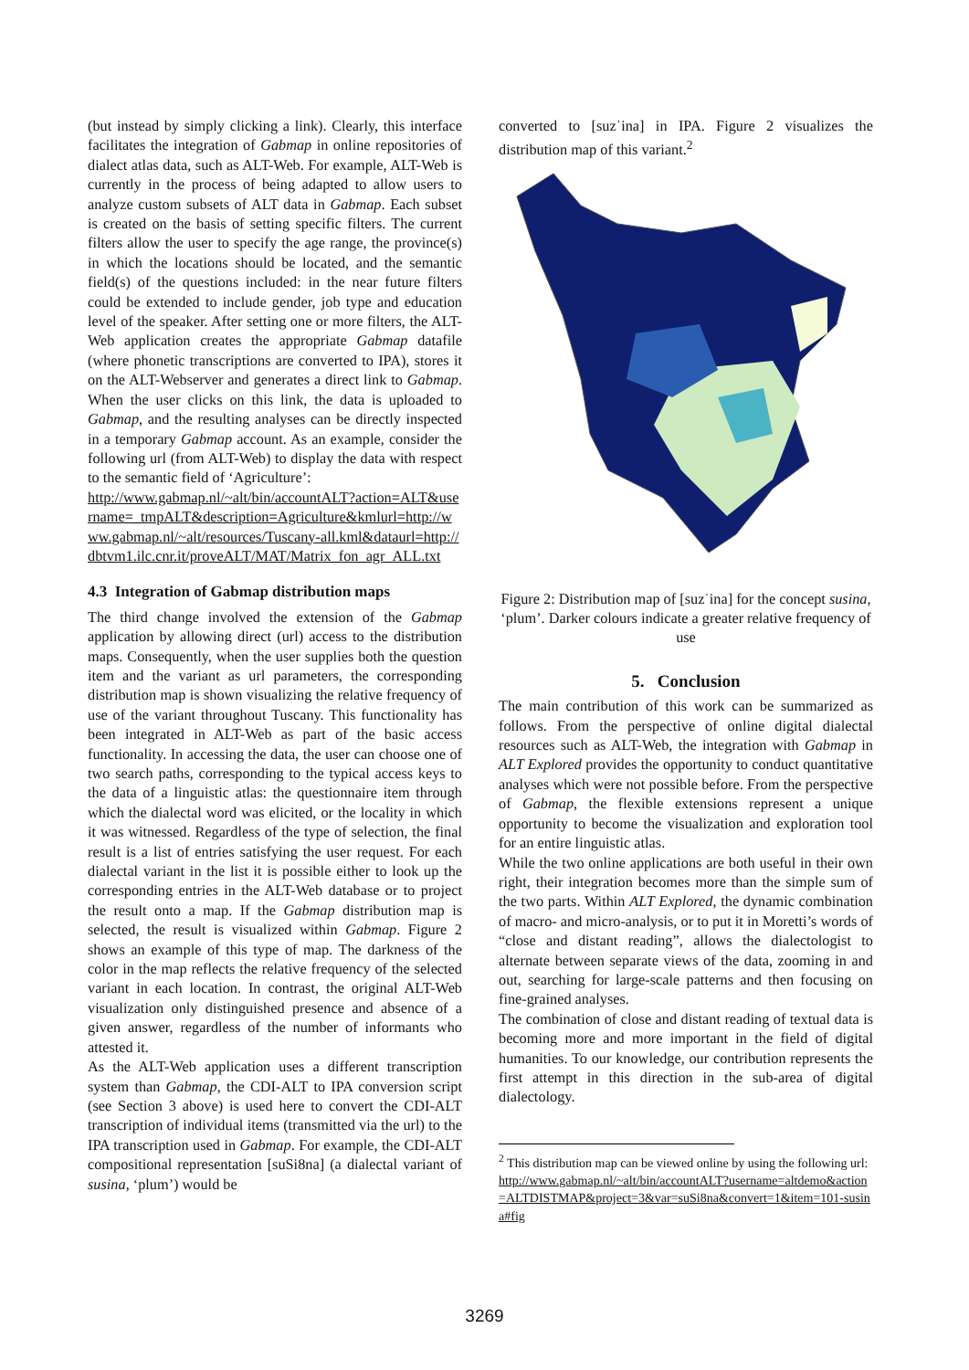(but instead by simply clicking a link). Clearly, this interface facilitates the integration of Gabmap in online repositories of dialect atlas data, such as ALT-Web. For example, ALT-Web is currently in the process of being adapted to allow users to analyze custom subsets of ALT data in Gabmap. Each subset is created on the basis of setting specific filters. The current filters allow the user to specify the age range, the province(s) in which the locations should be located, and the semantic field(s) of the questions included: in the near future filters could be extended to include gender, job type and education level of the speaker. After setting one or more filters, the ALT-Web application creates the appropriate Gabmap datafile (where phonetic transcriptions are converted to IPA), stores it on the ALT-Webserver and generates a direct link to Gabmap. When the user clicks on this link, the data is uploaded to Gabmap, and the resulting analyses can be directly inspected in a temporary Gabmap account. As an example, consider the following url (from ALT-Web) to display the data with respect to the semantic field of ‘Agriculture’:
http://www.gabmap.nl/~alt/bin/accountALT?action=ALT&username=_tmpALT&description=Agriculture&kmlurl=http://www.gabmap.nl/~alt/resources/Tuscany-all.kml&dataurl=http://dbtvm1.ilc.cnr.it/proveALT/MAT/Matrix_fon_agr_ALL.txt
4.3 Integration of Gabmap distribution maps
The third change involved the extension of the Gabmap application by allowing direct (url) access to the distribution maps. Consequently, when the user supplies both the question item and the variant as url parameters, the corresponding distribution map is shown visualizing the relative frequency of use of the variant throughout Tuscany. This functionality has been integrated in ALT-Web as part of the basic access functionality. In accessing the data, the user can choose one of two search paths, corresponding to the typical access keys to the data of a linguistic atlas: the questionnaire item through which the dialectal word was elicited, or the locality in which it was witnessed. Regardless of the type of selection, the final result is a list of entries satisfying the user request. For each dialectal variant in the list it is possible either to look up the corresponding entries in the ALT-Web database or to project the result onto a map. If the Gabmap distribution map is selected, the result is visualized within Gabmap. Figure 2 shows an example of this type of map. The darkness of the color in the map reflects the relative frequency of the selected variant in each location. In contrast, the original ALT-Web visualization only distinguished presence and absence of a given answer, regardless of the number of informants who attested it.
As the ALT-Web application uses a different transcription system than Gabmap, the CDI-ALT to IPA conversion script (see Section 3 above) is used here to convert the CDI-ALT transcription of individual items (transmitted via the url) to the IPA transcription used in Gabmap. For example, the CDI-ALT compositional representation [suSi8na] (a dialectal variant of susina, ‘plum’) would be
converted to [suzˈina] in IPA. Figure 2 visualizes the distribution map of this variant.<sup>2</sup>
Figure 2: Distribution map of [suzˈina] for the concept susina, ‘plum’. Darker colours indicate a greater relative frequency of use
5. Conclusion
The main contribution of this work can be summarized as follows. From the perspective of online digital dialectal resources such as ALT-Web, the integration with Gabmap in ALT Explored provides the opportunity to conduct quantitative analyses which were not possible before. From the perspective of Gabmap, the flexible extensions represent a unique opportunity to become the visualization and exploration tool for an entire linguistic atlas.
While the two online applications are both useful in their own right, their integration becomes more than the simple sum of the two parts. Within ALT Explored, the dynamic combination of macro- and micro-analysis, or to put it in Moretti’s words of “close and distant reading”, allows the dialectologist to alternate between separate views of the data, zooming in and out, searching for large-scale patterns and then focusing on fine-grained analyses.
The combination of close and distant reading of textual data is becoming more and more important in the field of digital humanities. To our knowledge, our contribution represents the first attempt in this direction in the sub-area of digital dialectology.
<sup>2</sup> This distribution map can be viewed online by using the following url:
http://www.gabmap.nl/~alt/bin/accountALT?username=altdemo&action=ALTDISTMAP&project=3&var=suSi8na&convert=1&item=101-susina#fig
3269